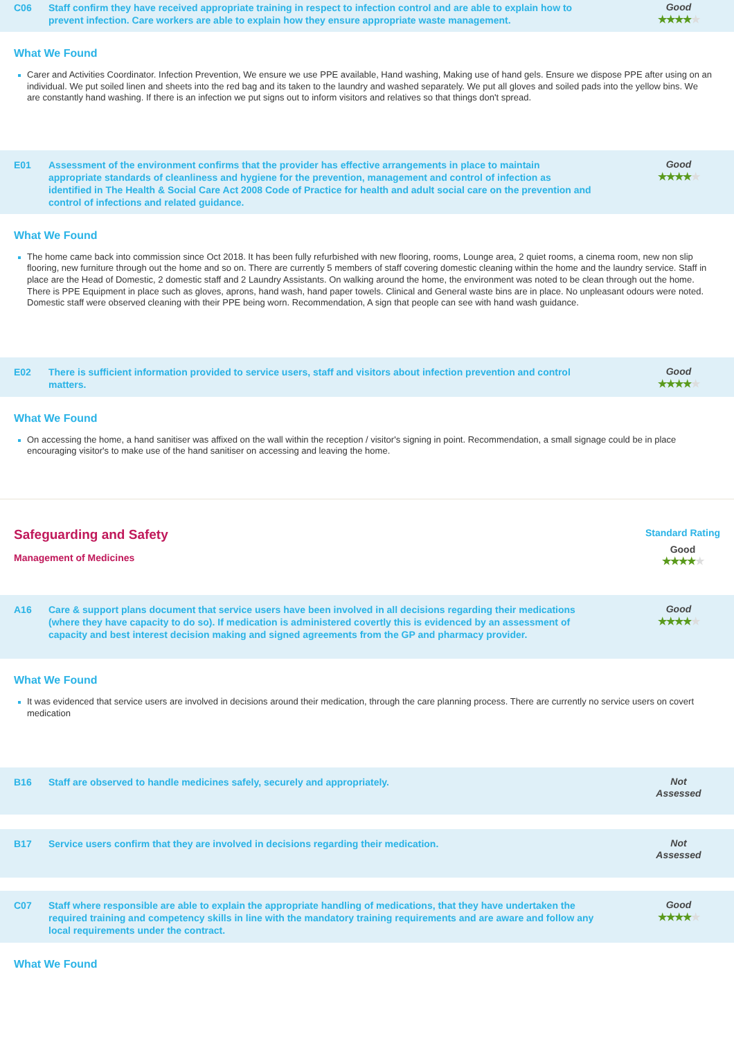C06 Staff confirm they have received appropriate training in respect to infection control and are able to explain how to prevent infection. Care workers are able to explain how they ensure appropriate waste management.
Good
★★★★★
What We Found
Carer and Activities Coordinator. Infection Prevention, We ensure we use PPE available, Hand washing, Making use of hand gels. Ensure we dispose PPE after using on an individual. We put soiled linen and sheets into the red bag and its taken to the laundry and washed separately. We put all gloves and soiled pads into the yellow bins. We are constantly hand washing. If there is an infection we put signs out to inform visitors and relatives so that things don't spread.
E01 Assessment of the environment confirms that the provider has effective arrangements in place to maintain appropriate standards of cleanliness and hygiene for the prevention, management and control of infection as identified in The Health & Social Care Act 2008 Code of Practice for health and adult social care on the prevention and control of infections and related guidance.
Good
★★★★★
What We Found
The home came back into commission since Oct 2018. It has been fully refurbished with new flooring, rooms, Lounge area, 2 quiet rooms, a cinema room, new non slip flooring, new furniture through out the home and so on. There are currently 5 members of staff covering domestic cleaning within the home and the laundry service. Staff in place are the Head of Domestic, 2 domestic staff and 2 Laundry Assistants. On walking around the home, the environment was noted to be clean through out the home. There is PPE Equipment in place such as gloves, aprons, hand wash, hand paper towels. Clinical and General waste bins are in place. No unpleasant odours were noted. Domestic staff were observed cleaning with their PPE being worn. Recommendation, A sign that people can see with hand wash guidance.
E02 There is sufficient information provided to service users, staff and visitors about infection prevention and control matters.
Good
★★★★★
What We Found
On accessing the home, a hand sanitiser was affixed on the wall within the reception / visitor's signing in point. Recommendation, a small signage could be in place encouraging visitor's to make use of the hand sanitiser on accessing and leaving the home.
Safeguarding and Safety
Management of Medicines
Standard Rating
Good
★★★★★
A16 Care & support plans document that service users have been involved in all decisions regarding their medications (where they have capacity to do so). If medication is administered covertly this is evidenced by an assessment of capacity and best interest decision making and signed agreements from the GP and pharmacy provider.
Good
★★★★★
What We Found
It was evidenced that service users are involved in decisions around their medication, through the care planning process. There are currently no service users on covert medication
B16 Staff are observed to handle medicines safely, securely and appropriately.
Not
Assessed
B17 Service users confirm that they are involved in decisions regarding their medication.
Not
Assessed
C07 Staff where responsible are able to explain the appropriate handling of medications, that they have undertaken the required training and competency skills in line with the mandatory training requirements and are aware and follow any local requirements under the contract.
Good
★★★★★
What We Found